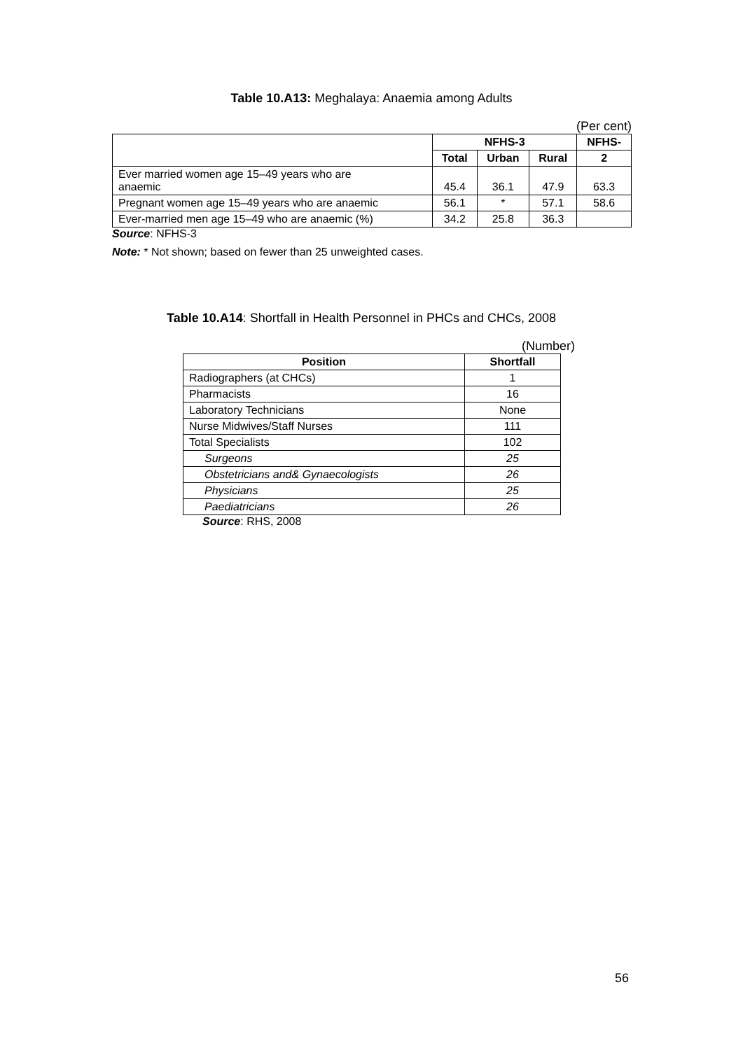Table 10.A13: Meghalaya: Anaemia among Adults
(Per cent)
| | NFHS-3 | | | NFHS- |
| | Total | Urban | Rural | 2 |
| Ever married women age 15–49 years who are anaemic | 45.4 | 36.1 | 47.9 | 63.3 |
| Pregnant women age 15–49 years who are anaemic | 56.1 | * | 57.1 | 58.6 |
| Ever-married men age 15–49 who are anaemic (%) | 34.2 | 25.8 | 36.3 | |
Source: NFHS-3
Note: * Not shown; based on fewer than 25 unweighted cases.
Table 10.A14: Shortfall in Health Personnel in PHCs and CHCs, 2008
(Number)
| Position | Shortfall |
| --- | --- |
| Radiographers (at CHCs) | 1 |
| Pharmacists | 16 |
| Laboratory Technicians | None |
| Nurse Midwives/Staff Nurses | 111 |
| Total Specialists | 102 |
| Surgeons | 25 |
| Obstetricians and& Gynaecologists | 26 |
| Physicians | 25 |
| Paediatricians | 26 |
Source: RHS, 2008
56